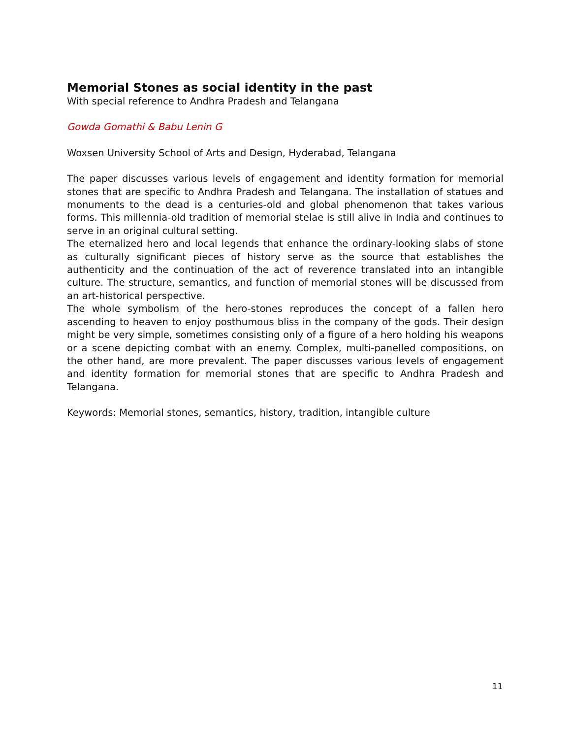Memorial Stones as social identity in the past
With special reference to Andhra Pradesh and Telangana
Gowda Gomathi & Babu Lenin G
Woxsen University School of Arts and Design, Hyderabad, Telangana
The paper discusses various levels of engagement and identity formation for memorial stones that are specific to Andhra Pradesh and Telangana. The installation of statues and monuments to the dead is a centuries-old and global phenomenon that takes various forms. This millennia-old tradition of memorial stelae is still alive in India and continues to serve in an original cultural setting.
The eternalized hero and local legends that enhance the ordinary-looking slabs of stone as culturally significant pieces of history serve as the source that establishes the authenticity and the continuation of the act of reverence translated into an intangible culture. The structure, semantics, and function of memorial stones will be discussed from an art-historical perspective.
The whole symbolism of the hero-stones reproduces the concept of a fallen hero ascending to heaven to enjoy posthumous bliss in the company of the gods. Their design might be very simple, sometimes consisting only of a figure of a hero holding his weapons or a scene depicting combat with an enemy. Complex, multi-panelled compositions, on the other hand, are more prevalent. The paper discusses various levels of engagement and identity formation for memorial stones that are specific to Andhra Pradesh and Telangana.
Keywords: Memorial stones, semantics, history, tradition, intangible culture
11